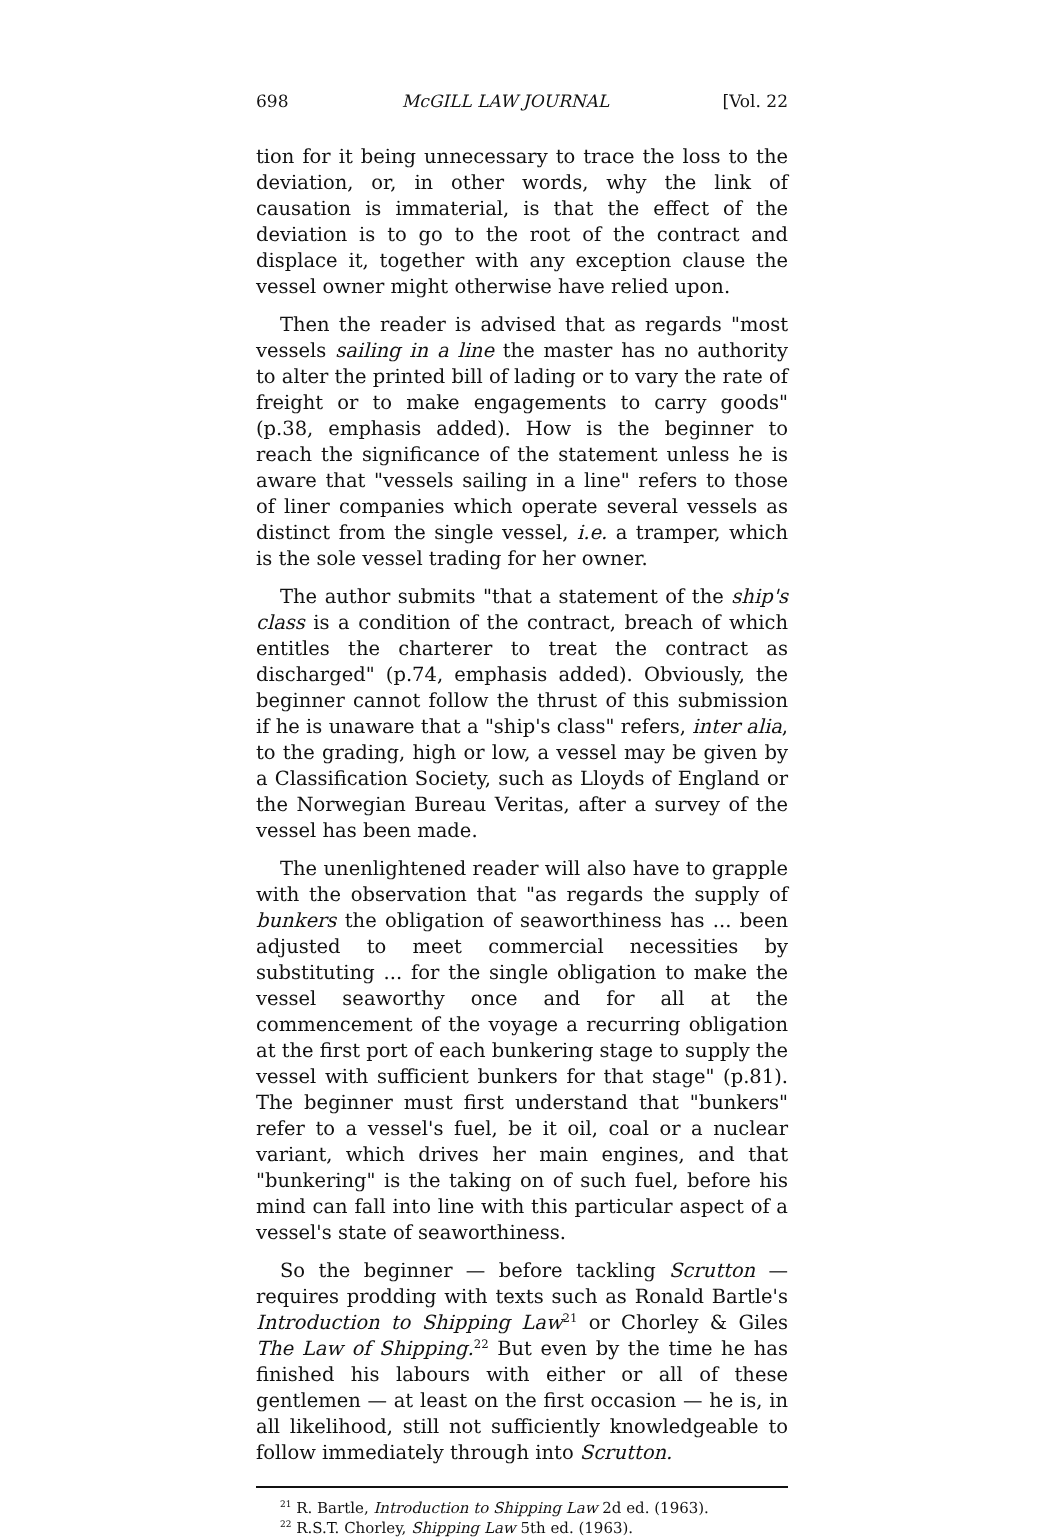698 McGILL LAW JOURNAL [Vol. 22
tion for it being unnecessary to trace the loss to the deviation, or, in other words, why the link of causation is immaterial, is that the effect of the deviation is to go to the root of the contract and displace it, together with any exception clause the vessel owner might otherwise have relied upon.
Then the reader is advised that as regards "most vessels sailing in a line the master has no authority to alter the printed bill of lading or to vary the rate of freight or to make engagements to carry goods" (p.38, emphasis added). How is the beginner to reach the significance of the statement unless he is aware that "vessels sailing in a line" refers to those of liner companies which operate several vessels as distinct from the single vessel, i.e. a tramper, which is the sole vessel trading for her owner.
The author submits "that a statement of the ship's class is a condition of the contract, breach of which entitles the charterer to treat the contract as discharged" (p.74, emphasis added). Obviously, the beginner cannot follow the thrust of this submission if he is unaware that a "ship's class" refers, inter alia, to the grading, high or low, a vessel may be given by a Classification Society, such as Lloyds of England or the Norwegian Bureau Veritas, after a survey of the vessel has been made.
The unenlightened reader will also have to grapple with the observation that "as regards the supply of bunkers the obligation of seaworthiness has ... been adjusted to meet commercial necessities by substituting ... for the single obligation to make the vessel seaworthy once and for all at the commencement of the voyage a recurring obligation at the first port of each bunkering stage to supply the vessel with sufficient bunkers for that stage" (p.81). The beginner must first understand that "bunkers" refer to a vessel's fuel, be it oil, coal or a nuclear variant, which drives her main engines, and that "bunkering" is the taking on of such fuel, before his mind can fall into line with this particular aspect of a vessel's state of seaworthiness.
So the beginner — before tackling Scrutton — requires prodding with texts such as Ronald Bartle's Introduction to Shipping Law<sup>21</sup> or Chorley & Giles The Law of Shipping.<sup>22</sup> But even by the time he has finished his labours with either or all of these gentlemen — at least on the first occasion — he is, in all likelihood, still not sufficiently knowledgeable to follow immediately through into Scrutton.
<sup>21</sup> R. Bartle, Introduction to Shipping Law 2d ed. (1963).
<sup>22</sup> R.S.T. Chorley, Shipping Law 5th ed. (1963).